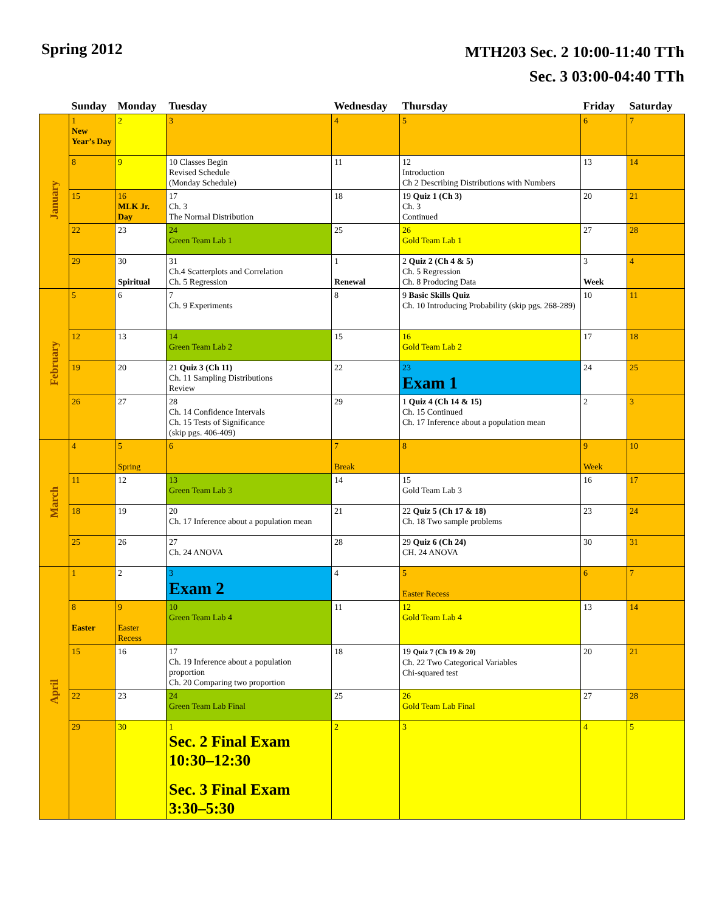Spring 2012
MTH203 Sec. 2 10:00-11:40 TTh
Sec. 3 03:00-04:40 TTh
| | Sunday | Monday | Tuesday | Wednesday | Thursday | Friday | Saturday |
| --- | --- | --- | --- | --- | --- | --- | --- |
| January | 1 New Year’s Day | 2 | 3 | 4 | 5 | 6 | 7 |
| | 8 | 9 | 10 Classes Begin Revised Schedule (Monday Schedule) | 11 | 12 Introduction Ch 2 Describing Distributions with Numbers | 13 | 14 |
| | 15 | 16 MLK Jr. Day | 17 Ch. 3 The Normal Distribution | 18 | 19 Quiz 1 (Ch 3) Ch. 3 Continued | 20 | 21 |
| | 22 | 23 | 24 Green Team Lab 1 | 25 | 26 Gold Team Lab 1 | 27 | 28 |
| | 29 | 30 Spiritual | 31 Ch.4 Scatterplots and Correlation Ch. 5 Regression | 1 Renewal | 2 Quiz 2 (Ch 4 & 5) Ch. 5 Regression Ch. 8 Producing Data | 3 Week | 4 |
| February | 5 | 6 | 7 Ch. 9 Experiments | 8 | 9 Basic Skills Quiz Ch. 10 Introducing Probability (skip pgs. 268-289) | 10 | 11 |
| | 12 | 13 | 14 Green Team Lab 2 | 15 | 16 Gold Team Lab 2 | 17 | 18 |
| | 19 | 20 | 21 Quiz 3 (Ch 11) Ch. 11 Sampling Distributions Review | 22 | 23 Exam 1 | 24 | 25 |
| | 26 | 27 | 28 Ch. 14 Confidence Intervals Ch. 15 Tests of Significance (skip pgs. 406-409) | 29 | 1 Quiz 4 (Ch 14 & 15) Ch. 15 Continued Ch. 17 Inference about a population mean | 2 | 3 |
| March | 4 | 5 Spring | 6 | 7 Break | 8 | 9 Week | 10 |
| | 11 | 12 | 13 Green Team Lab 3 | 14 | 15 Gold Team Lab 3 | 16 | 17 |
| | 18 | 19 | 20 Ch. 17 Inference about a population mean | 21 | 22 Quiz 5 (Ch 17 & 18) Ch. 18 Two sample problems | 23 | 24 |
| | 25 | 26 | 27 Ch. 24 ANOVA | 28 | 29 Quiz 6 (Ch 24) CH. 24 ANOVA | 30 | 31 |
| April | 1 | 2 | 3 Exam 2 | 4 | 5 Easter Recess | 6 | 7 |
| | 8 Easter | 9 Easter Recess | 10 Green Team Lab 4 | 11 | 12 Gold Team Lab 4 | 13 | 14 |
| | 15 | 16 | 17 Ch. 19 Inference about a population proportion Ch. 20 Comparing two proportion | 18 | 19 Quiz 7 (Ch 19 & 20) Ch. 22 Two Categorical Variables Chi-squared test | 20 | 21 |
| | 22 | 23 | 24 Green Team Lab Final | 25 | 26 Gold Team Lab Final | 27 | 28 |
| | 29 | 30 | 1 Sec. 2 Final Exam 10:30–12:30 Sec. 3 Final Exam 3:30–5:30 | 2 | 3 | 4 | 5 |